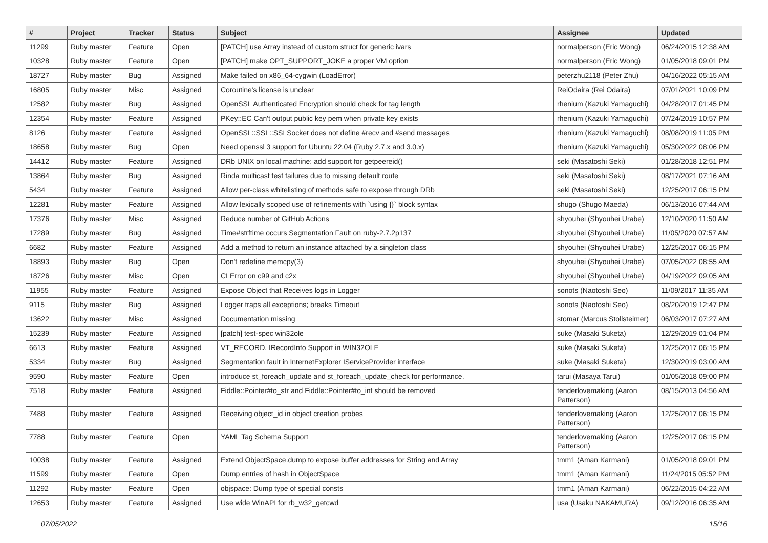| # | Project | Tracker | Status | Subject | Assignee | Updated |
| --- | --- | --- | --- | --- | --- | --- |
| 11299 | Ruby master | Feature | Open | [PATCH] use Array instead of custom struct for generic ivars | normalperson (Eric Wong) | 06/24/2015 12:38 AM |
| 10328 | Ruby master | Feature | Open | [PATCH] make OPT_SUPPORT_JOKE a proper VM option | normalperson (Eric Wong) | 01/05/2018 09:01 PM |
| 18727 | Ruby master | Bug | Assigned | Make failed on x86_64-cygwin (LoadError) | peterzhu2118 (Peter Zhu) | 04/16/2022 05:15 AM |
| 16805 | Ruby master | Misc | Assigned | Coroutine's license is unclear | ReiOdaira (Rei Odaira) | 07/01/2021 10:09 PM |
| 12582 | Ruby master | Bug | Assigned | OpenSSL Authenticated Encryption should check for tag length | rhenium (Kazuki Yamaguchi) | 04/28/2017 01:45 PM |
| 12354 | Ruby master | Feature | Assigned | PKey::EC Can't output public key pem when private key exists | rhenium (Kazuki Yamaguchi) | 07/24/2019 10:57 PM |
| 8126 | Ruby master | Feature | Assigned | OpenSSL::SSL::SSLSocket does not define #recv and #send messages | rhenium (Kazuki Yamaguchi) | 08/08/2019 11:05 PM |
| 18658 | Ruby master | Bug | Open | Need openssl 3 support for Ubuntu 22.04 (Ruby 2.7.x and 3.0.x) | rhenium (Kazuki Yamaguchi) | 05/30/2022 08:06 PM |
| 14412 | Ruby master | Feature | Assigned | DRb UNIX on local machine: add support for getpeereid() | seki (Masatoshi Seki) | 01/28/2018 12:51 PM |
| 13864 | Ruby master | Bug | Assigned | Rinda multicast test failures due to missing default route | seki (Masatoshi Seki) | 08/17/2021 07:16 AM |
| 5434 | Ruby master | Feature | Assigned | Allow per-class whitelisting of methods safe to expose through DRb | seki (Masatoshi Seki) | 12/25/2017 06:15 PM |
| 12281 | Ruby master | Feature | Assigned | Allow lexically scoped use of refinements with `using {}` block syntax | shugo (Shugo Maeda) | 06/13/2016 07:44 AM |
| 17376 | Ruby master | Misc | Assigned | Reduce number of GitHub Actions | shyouhei (Shyouhei Urabe) | 12/10/2020 11:50 AM |
| 17289 | Ruby master | Bug | Assigned | Time#strftime occurs Segmentation Fault on ruby-2.7.2p137 | shyouhei (Shyouhei Urabe) | 11/05/2020 07:57 AM |
| 6682 | Ruby master | Feature | Assigned | Add a method to return an instance attached by a singleton class | shyouhei (Shyouhei Urabe) | 12/25/2017 06:15 PM |
| 18893 | Ruby master | Bug | Open | Don't redefine memcpy(3) | shyouhei (Shyouhei Urabe) | 07/05/2022 08:55 AM |
| 18726 | Ruby master | Misc | Open | CI Error on c99 and c2x | shyouhei (Shyouhei Urabe) | 04/19/2022 09:05 AM |
| 11955 | Ruby master | Feature | Assigned | Expose Object that Receives logs in Logger | sonots (Naotoshi Seo) | 11/09/2017 11:35 AM |
| 9115 | Ruby master | Bug | Assigned | Logger traps all exceptions; breaks Timeout | sonots (Naotoshi Seo) | 08/20/2019 12:47 PM |
| 13622 | Ruby master | Misc | Assigned | Documentation missing | stomar (Marcus Stollsteimer) | 06/03/2017 07:27 AM |
| 15239 | Ruby master | Feature | Assigned | [patch] test-spec win32ole | suke (Masaki Suketa) | 12/29/2019 01:04 PM |
| 6613 | Ruby master | Feature | Assigned | VT_RECORD, IRecordInfo Support in WIN32OLE | suke (Masaki Suketa) | 12/25/2017 06:15 PM |
| 5334 | Ruby master | Bug | Assigned | Segmentation fault in InternetExplorer IServiceProvider interface | suke (Masaki Suketa) | 12/30/2019 03:00 AM |
| 9590 | Ruby master | Feature | Open | introduce st_foreach_update and st_foreach_update_check for performance. | tarui (Masaya Tarui) | 01/05/2018 09:00 PM |
| 7518 | Ruby master | Feature | Assigned | Fiddle::Pointer#to_str and Fiddle::Pointer#to_int should be removed | tenderlovemaking (Aaron Patterson) | 08/15/2013 04:56 AM |
| 7488 | Ruby master | Feature | Assigned | Receiving object_id in object creation probes | tenderlovemaking (Aaron Patterson) | 12/25/2017 06:15 PM |
| 7788 | Ruby master | Feature | Open | YAML Tag Schema Support | tenderlovemaking (Aaron Patterson) | 12/25/2017 06:15 PM |
| 10038 | Ruby master | Feature | Assigned | Extend ObjectSpace.dump to expose buffer addresses for String and Array | tmm1 (Aman Karmani) | 01/05/2018 09:01 PM |
| 11599 | Ruby master | Feature | Open | Dump entries of hash in ObjectSpace | tmm1 (Aman Karmani) | 11/24/2015 05:52 PM |
| 11292 | Ruby master | Feature | Open | objspace: Dump type of special consts | tmm1 (Aman Karmani) | 06/22/2015 04:22 AM |
| 12653 | Ruby master | Feature | Assigned | Use wide WinAPI for rb_w32_getcwd | usa (Usaku NAKAMURA) | 09/12/2016 06:35 AM |
07/05/2022 15/16